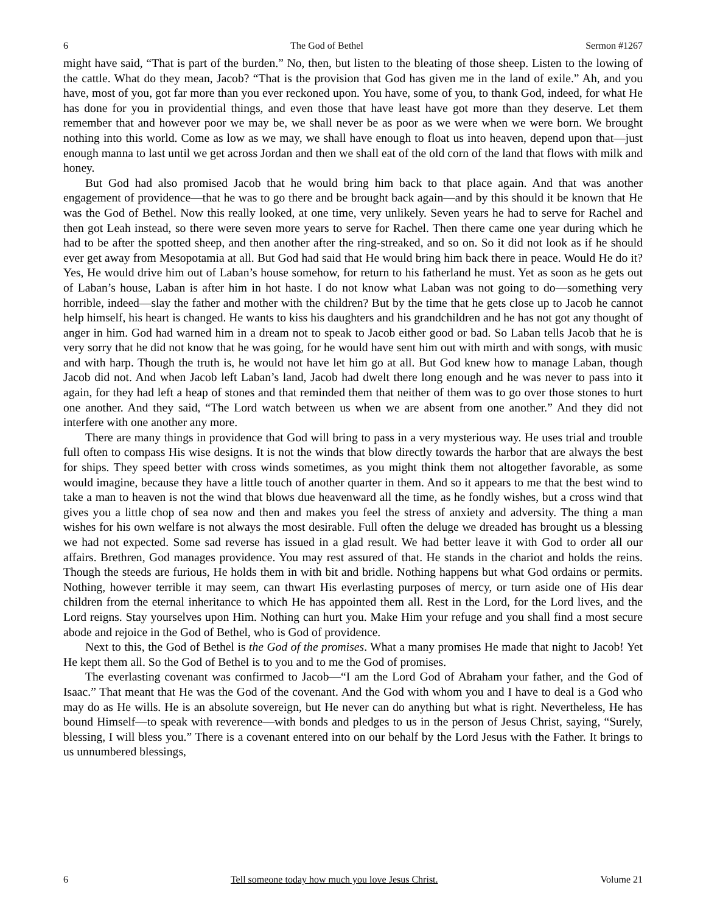6 The God of Bethel Sermon #1267
might have said, “That is part of the burden.” No, then, but listen to the bleating of those sheep. Listen to the lowing of the cattle. What do they mean, Jacob? “That is the provision that God has given me in the land of exile.” Ah, and you have, most of you, got far more than you ever reckoned upon. You have, some of you, to thank God, indeed, for what He has done for you in providential things, and even those that have least have got more than they deserve. Let them remember that and however poor we may be, we shall never be as poor as we were when we were born. We brought nothing into this world. Come as low as we may, we shall have enough to float us into heaven, depend upon that—just enough manna to last until we get across Jordan and then we shall eat of the old corn of the land that flows with milk and honey.
But God had also promised Jacob that he would bring him back to that place again. And that was another engagement of providence—that he was to go there and be brought back again—and by this should it be known that He was the God of Bethel. Now this really looked, at one time, very unlikely. Seven years he had to serve for Rachel and then got Leah instead, so there were seven more years to serve for Rachel. Then there came one year during which he had to be after the spotted sheep, and then another after the ring-streaked, and so on. So it did not look as if he should ever get away from Mesopotamia at all. But God had said that He would bring him back there in peace. Would He do it? Yes, He would drive him out of Laban’s house somehow, for return to his fatherland he must. Yet as soon as he gets out of Laban’s house, Laban is after him in hot haste. I do not know what Laban was not going to do—something very horrible, indeed—slay the father and mother with the children? But by the time that he gets close up to Jacob he cannot help himself, his heart is changed. He wants to kiss his daughters and his grandchildren and he has not got any thought of anger in him. God had warned him in a dream not to speak to Jacob either good or bad. So Laban tells Jacob that he is very sorry that he did not know that he was going, for he would have sent him out with mirth and with songs, with music and with harp. Though the truth is, he would not have let him go at all. But God knew how to manage Laban, though Jacob did not. And when Jacob left Laban’s land, Jacob had dwelt there long enough and he was never to pass into it again, for they had left a heap of stones and that reminded them that neither of them was to go over those stones to hurt one another. And they said, “The Lord watch between us when we are absent from one another.” And they did not interfere with one another any more.
There are many things in providence that God will bring to pass in a very mysterious way. He uses trial and trouble full often to compass His wise designs. It is not the winds that blow directly towards the harbor that are always the best for ships. They speed better with cross winds sometimes, as you might think them not altogether favorable, as some would imagine, because they have a little touch of another quarter in them. And so it appears to me that the best wind to take a man to heaven is not the wind that blows due heavenward all the time, as he fondly wishes, but a cross wind that gives you a little chop of sea now and then and makes you feel the stress of anxiety and adversity. The thing a man wishes for his own welfare is not always the most desirable. Full often the deluge we dreaded has brought us a blessing we had not expected. Some sad reverse has issued in a glad result. We had better leave it with God to order all our affairs. Brethren, God manages providence. You may rest assured of that. He stands in the chariot and holds the reins. Though the steeds are furious, He holds them in with bit and bridle. Nothing happens but what God ordains or permits. Nothing, however terrible it may seem, can thwart His everlasting purposes of mercy, or turn aside one of His dear children from the eternal inheritance to which He has appointed them all. Rest in the Lord, for the Lord lives, and the Lord reigns. Stay yourselves upon Him. Nothing can hurt you. Make Him your refuge and you shall find a most secure abode and rejoice in the God of Bethel, who is God of providence.
Next to this, the God of Bethel is the God of the promises. What a many promises He made that night to Jacob! Yet He kept them all. So the God of Bethel is to you and to me the God of promises.
The everlasting covenant was confirmed to Jacob—“I am the Lord God of Abraham your father, and the God of Isaac.” That meant that He was the God of the covenant. And the God with whom you and I have to deal is a God who may do as He wills. He is an absolute sovereign, but He never can do anything but what is right. Nevertheless, He has bound Himself—to speak with reverence—with bonds and pledges to us in the person of Jesus Christ, saying, “Surely, blessing, I will bless you.” There is a covenant entered into on our behalf by the Lord Jesus with the Father. It brings to us unnumbered blessings,
6 Tell someone today how much you love Jesus Christ. Volume 21